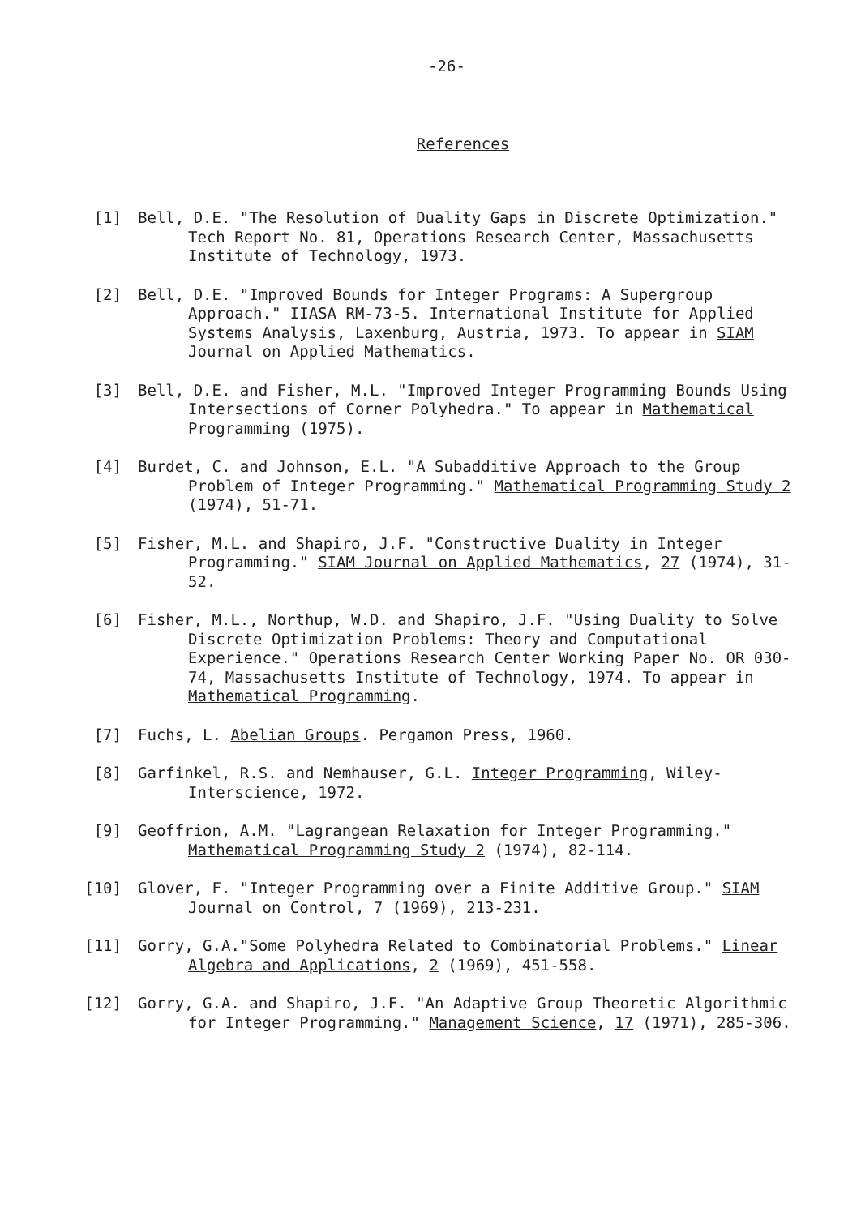-26-
References
[1] Bell, D.E. "The Resolution of Duality Gaps in Discrete Optimization." Tech Report No. 81, Operations Research Center, Massachusetts Institute of Technology, 1973.
[2] Bell, D.E. "Improved Bounds for Integer Programs: A Supergroup Approach." IIASA RM-73-5. International Institute for Applied Systems Analysis, Laxenburg, Austria, 1973. To appear in SIAM Journal on Applied Mathematics.
[3] Bell, D.E. and Fisher, M.L. "Improved Integer Programming Bounds Using Intersections of Corner Polyhedra." To appear in Mathematical Programming (1975).
[4] Burdet, C. and Johnson, E.L. "A Subadditive Approach to the Group Problem of Integer Programming." Mathematical Programming Study 2 (1974), 51-71.
[5] Fisher, M.L. and Shapiro, J.F. "Constructive Duality in Integer Programming." SIAM Journal on Applied Mathematics, 27 (1974), 31-52.
[6] Fisher, M.L., Northup, W.D. and Shapiro, J.F. "Using Duality to Solve Discrete Optimization Problems: Theory and Computational Experience." Operations Research Center Working Paper No. OR 030-74, Massachusetts Institute of Technology, 1974. To appear in Mathematical Programming.
[7] Fuchs, L. Abelian Groups. Pergamon Press, 1960.
[8] Garfinkel, R.S. and Nemhauser, G.L. Integer Programming, Wiley-Interscience, 1972.
[9] Geoffrion, A.M. "Lagrangean Relaxation for Integer Programming." Mathematical Programming Study 2 (1974), 82-114.
[10] Glover, F. "Integer Programming over a Finite Additive Group." SIAM Journal on Control, 7 (1969), 213-231.
[11] Gorry, G.A."Some Polyhedra Related to Combinatorial Problems." Linear Algebra and Applications, 2 (1969), 451-558.
[12] Gorry, G.A. and Shapiro, J.F. "An Adaptive Group Theoretic Algorithmic for Integer Programming." Management Science, 17 (1971), 285-306.